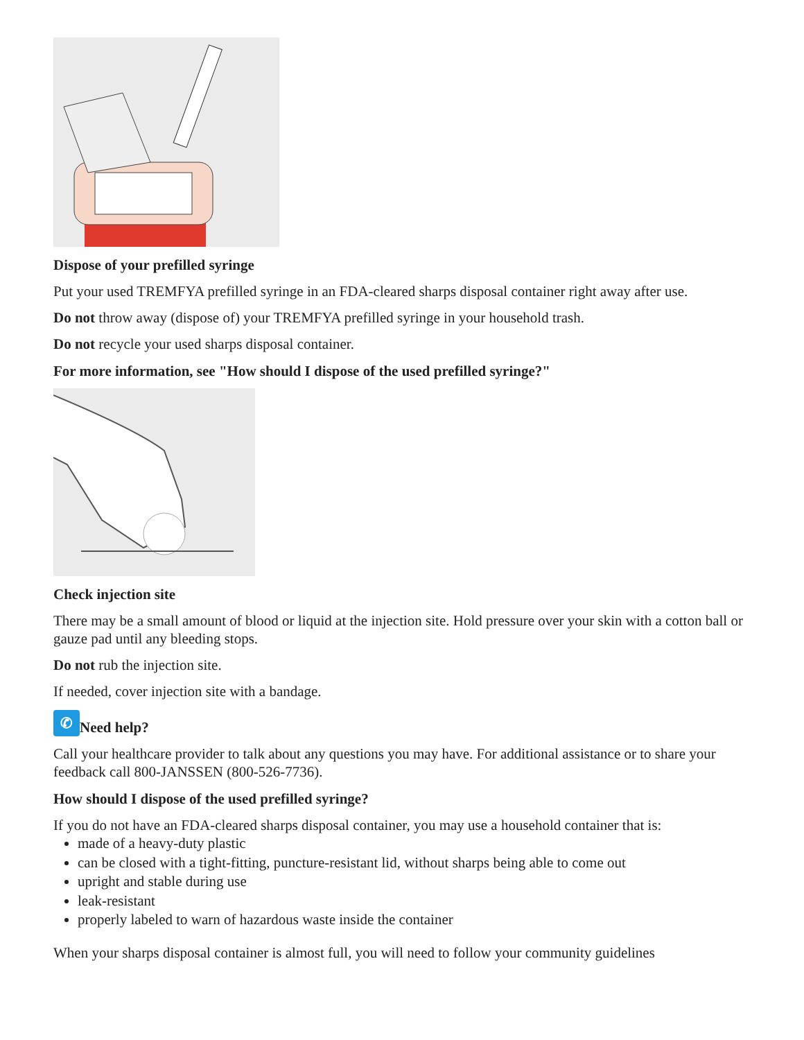Dispose of your prefilled syringe
Put your used TREMFYA prefilled syringe in an FDA-cleared sharps disposal container right away after use.
Do not throw away (dispose of) your TREMFYA prefilled syringe in your household trash.
Do not recycle your used sharps disposal container.
For more information, see "How should I dispose of the used prefilled syringe?"
Check injection site
There may be a small amount of blood or liquid at the injection site. Hold pressure over your skin with a cotton ball or gauze pad until any bleeding stops.
Do not rub the injection site.
If needed, cover injection site with a bandage.
✆ Need help?
Call your healthcare provider to talk about any questions you may have. For additional assistance or to share your feedback call 800-JANSSEN (800-526-7736).
How should I dispose of the used prefilled syringe?
If you do not have an FDA-cleared sharps disposal container, you may use a household container that is:
made of a heavy-duty plastic
can be closed with a tight-fitting, puncture-resistant lid, without sharps being able to come out
upright and stable during use
leak-resistant
properly labeled to warn of hazardous waste inside the container
When your sharps disposal container is almost full, you will need to follow your community guidelines